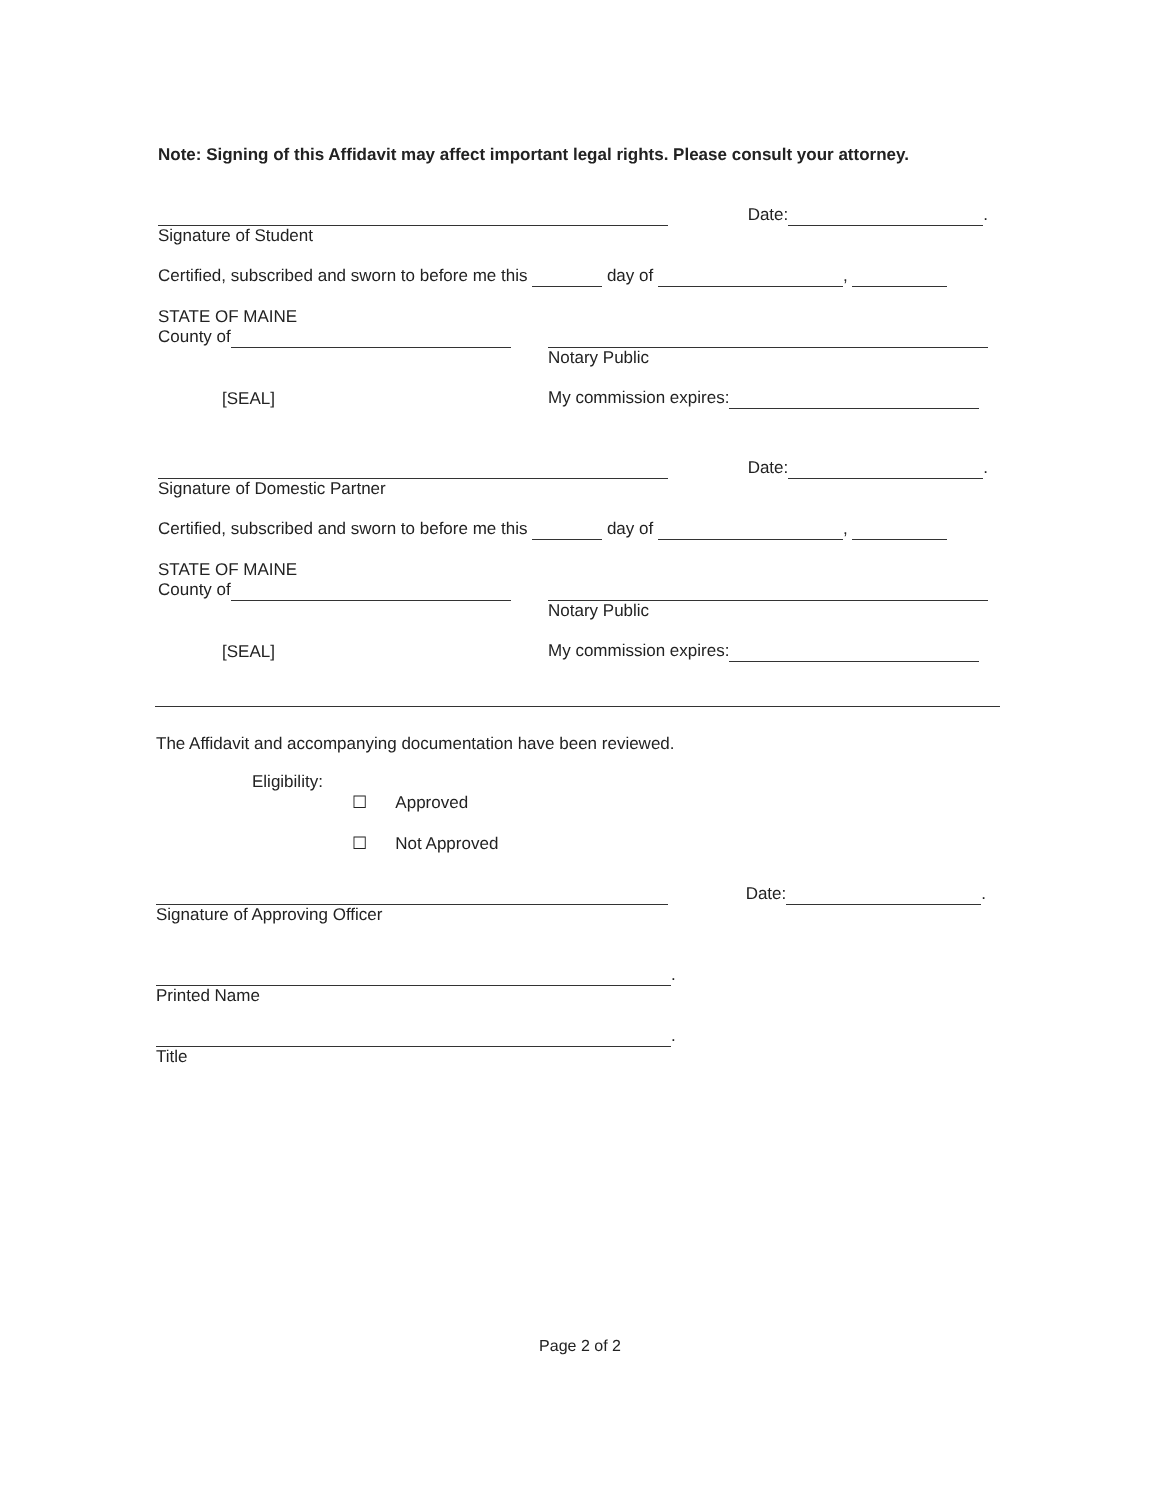Note: Signing of this Affidavit may affect important legal rights. Please consult your attorney.
Date: .
Signature of Student
Certified, subscribed and sworn to before me this day of ,
STATE OF MAINE
County of
Notary Public
[SEAL] My commission expires:
Date: .
Signature of Domestic Partner
Certified, subscribed and sworn to before me this day of ,
STATE OF MAINE
County of
Notary Public
[SEAL] My commission expires:
The Affidavit and accompanying documentation have been reviewed.
Eligibility:
☐ Approved
☐ Not Approved
Date: .
Signature of Approving Officer
.
Printed Name
.
Title
Page 2 of 2